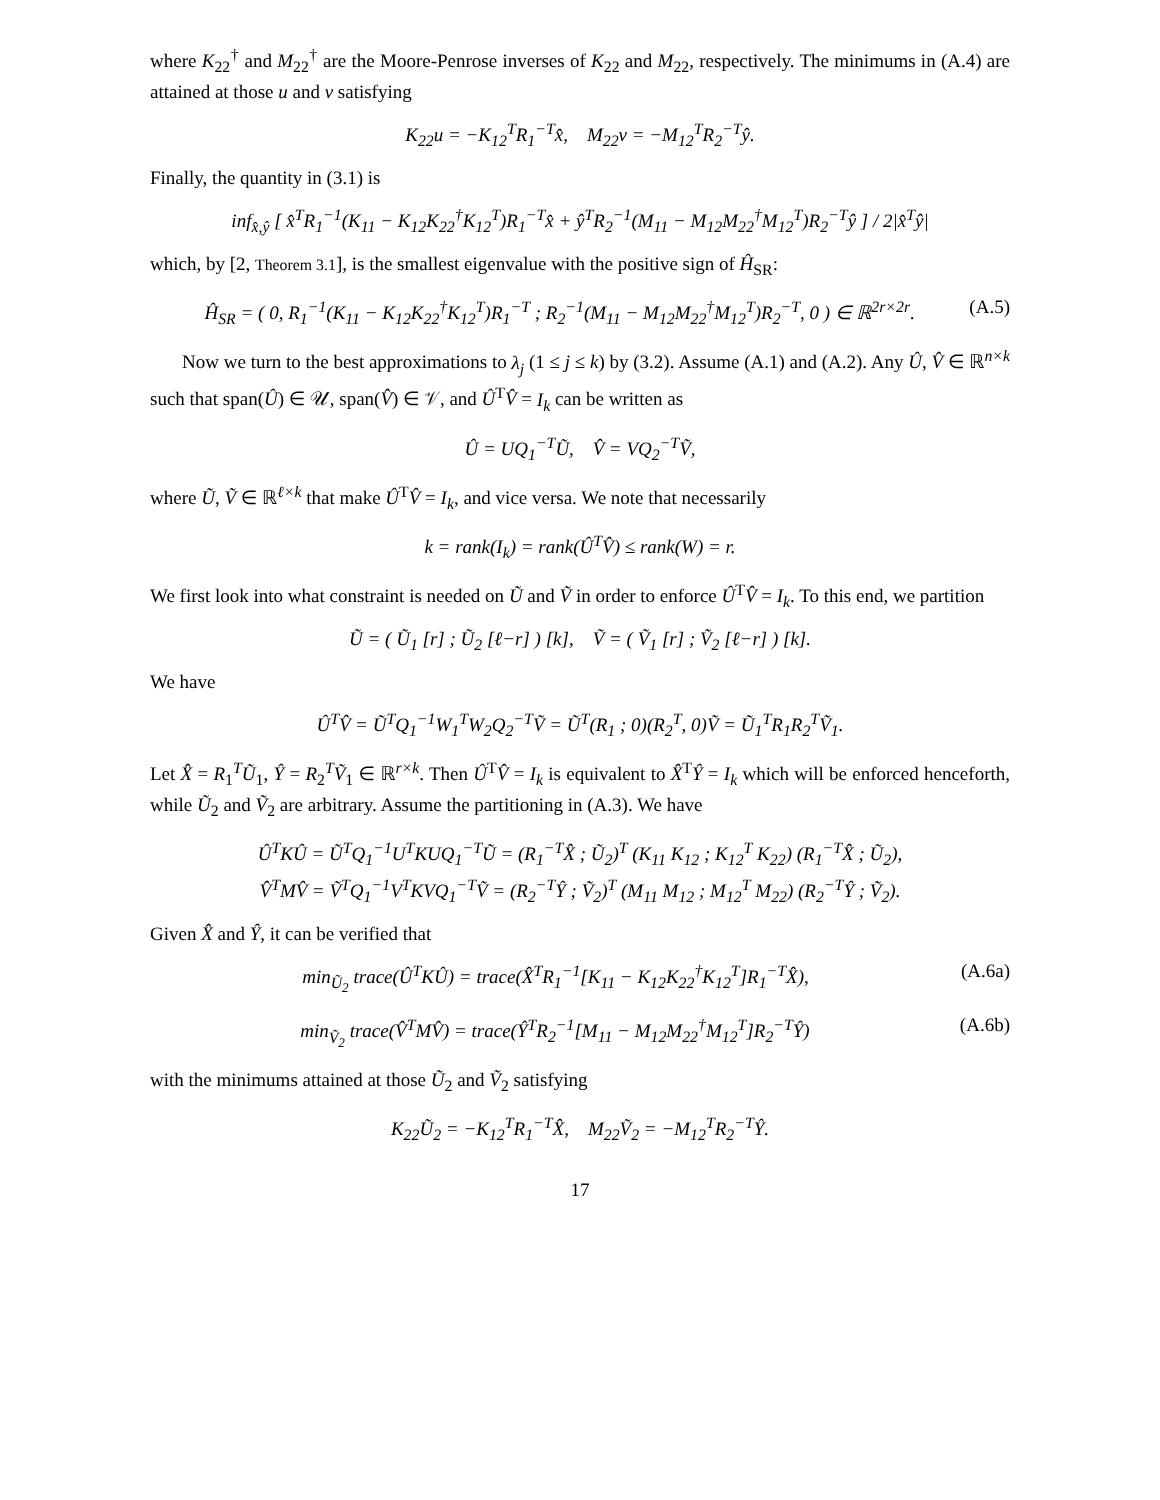where K<sub>22</sub><sup>†</sup> and M<sub>22</sub><sup>†</sup> are the Moore-Penrose inverses of K<sub>22</sub> and M<sub>22</sub>, respectively. The minimums in (A.4) are attained at those u and v satisfying
K<sub>22</sub>u = −K<sub>12</sub><sup>T</sup>R<sub>1</sub><sup>−T</sup>x̂, M<sub>22</sub>v = −M<sub>12</sub><sup>T</sup>R<sub>2</sub><sup>−T</sup>ŷ.
Finally, the quantity in (3.1) is
inf<sub>x̂,ŷ</sub> [ x̂<sup>T</sup>R<sub>1</sub><sup>−1</sup>(K<sub>11</sub> − K<sub>12</sub>K<sub>22</sub><sup>†</sup>K<sub>12</sub><sup>T</sup>)R<sub>1</sub><sup>−T</sup>x̂ + ŷ<sup>T</sup>R<sub>2</sub><sup>−1</sup>(M<sub>11</sub> − M<sub>12</sub>M<sub>22</sub><sup>†</sup>M<sub>12</sub><sup>T</sup>)R<sub>2</sub><sup>−T</sup>ŷ ] / 2|x̂<sup>T</sup>ŷ|
which, by [2, Theorem 3.1], is the smallest eigenvalue with the positive sign of Ĥ<sub>SR</sub>:
Ĥ<sub>SR</sub> = ( 0, R<sub>1</sub><sup>−1</sup>(K<sub>11</sub> − K<sub>12</sub>K<sub>22</sub><sup>†</sup>K<sub>12</sub><sup>T</sup>)R<sub>1</sub><sup>−T</sup> ; R<sub>2</sub><sup>−1</sup>(M<sub>11</sub> − M<sub>12</sub>M<sub>22</sub><sup>†</sup>M<sub>12</sub><sup>T</sup>)R<sub>2</sub><sup>−T</sup>, 0 ) ∈ ℝ<sup>2r×2r</sup>. (A.5)
Now we turn to the best approximations to λ<sub>j</sub> (1 ≤ j ≤ k) by (3.2). Assume (A.1) and (A.2). Any Û, V̂ ∈ ℝ<sup>n×k</sup> such that span(Û) ∈ 𝒰, span(V̂) ∈ 𝒱, and Û<sup>T</sup>V̂ = I<sub>k</sub> can be written as
Û = UQ<sub>1</sub><sup>−T</sup>Ũ, V̂ = VQ<sub>2</sub><sup>−T</sup>Ṽ,
where Ũ, Ṽ ∈ ℝ<sup>ℓ×k</sup> that make Û<sup>T</sup>V̂ = I<sub>k</sub>, and vice versa. We note that necessarily
k = rank(I<sub>k</sub>) = rank(Û<sup>T</sup>V̂) ≤ rank(W) = r.
We first look into what constraint is needed on Ũ and Ṽ in order to enforce Û<sup>T</sup>V̂ = I<sub>k</sub>. To this end, we partition
Ũ = ( Ũ<sub>1</sub> [r] ; Ũ<sub>2</sub> [ℓ−r] ) [k], Ṽ = ( Ṽ<sub>1</sub> [r] ; Ṽ<sub>2</sub> [ℓ−r] ) [k].
We have
Û<sup>T</sup>V̂ = Ũ<sup>T</sup>Q<sub>1</sub><sup>−1</sup>W<sub>1</sub><sup>T</sup>W<sub>2</sub>Q<sub>2</sub><sup>−T</sup>Ṽ = Ũ<sup>T</sup>(R<sub>1</sub> ; 0)(R<sub>2</sub><sup>T</sup>, 0)Ṽ = Ũ<sub>1</sub><sup>T</sup>R<sub>1</sub>R<sub>2</sub><sup>T</sup>Ṽ<sub>1</sub>.
Let X̂ = R<sub>1</sub><sup>T</sup>Ũ<sub>1</sub>, Ŷ = R<sub>2</sub><sup>T</sup>Ṽ<sub>1</sub> ∈ ℝ<sup>r×k</sup>. Then Û<sup>T</sup>V̂ = I<sub>k</sub> is equivalent to X̂<sup>T</sup>Ŷ = I<sub>k</sub> which will be enforced henceforth, while Ũ<sub>2</sub> and Ṽ<sub>2</sub> are arbitrary. Assume the partitioning in (A.3). We have
Û<sup>T</sup>KÛ = Ũ<sup>T</sup>Q<sub>1</sub><sup>−1</sup>U<sup>T</sup>KUQ<sub>1</sub><sup>−T</sup>Ũ = (R<sub>1</sub><sup>−T</sup>X̂ ; Ũ<sub>2</sub>)<sup>T</sup> (K<sub>11</sub> K<sub>12</sub> ; K<sub>12</sub><sup>T</sup> K<sub>22</sub>) (R<sub>1</sub><sup>−T</sup>X̂ ; Ũ<sub>2</sub>),
V̂<sup>T</sup>MV̂ = Ṽ<sup>T</sup>Q<sub>1</sub><sup>−1</sup>V<sup>T</sup>KVQ<sub>1</sub><sup>−T</sup>Ṽ = (R<sub>2</sub><sup>−T</sup>Ŷ ; Ṽ<sub>2</sub>)<sup>T</sup> (M<sub>11</sub> M<sub>12</sub> ; M<sub>12</sub><sup>T</sup> M<sub>22</sub>) (R<sub>2</sub><sup>−T</sup>Ŷ ; Ṽ<sub>2</sub>).
Given X̂ and Ŷ, it can be verified that
min<sub>Ũ<sub>2</sub></sub> trace(Û<sup>T</sup>KÛ) = trace(X̂<sup>T</sup>R<sub>1</sub><sup>−1</sup>[K<sub>11</sub> − K<sub>12</sub>K<sub>22</sub><sup>†</sup>K<sub>12</sub><sup>T</sup>]R<sub>1</sub><sup>−T</sup>X̂), (A.6a)
min<sub>Ṽ<sub>2</sub></sub> trace(V̂<sup>T</sup>MV̂) = trace(Ŷ<sup>T</sup>R<sub>2</sub><sup>−1</sup>[M<sub>11</sub> − M<sub>12</sub>M<sub>22</sub><sup>†</sup>M<sub>12</sub><sup>T</sup>]R<sub>2</sub><sup>−T</sup>Ŷ) (A.6b)
with the minimums attained at those Ũ<sub>2</sub> and Ṽ<sub>2</sub> satisfying
K<sub>22</sub>Ũ<sub>2</sub> = −K<sub>12</sub><sup>T</sup>R<sub>1</sub><sup>−T</sup>X̂, M<sub>22</sub>Ṽ<sub>2</sub> = −M<sub>12</sub><sup>T</sup>R<sub>2</sub><sup>−T</sup>Ŷ.
17